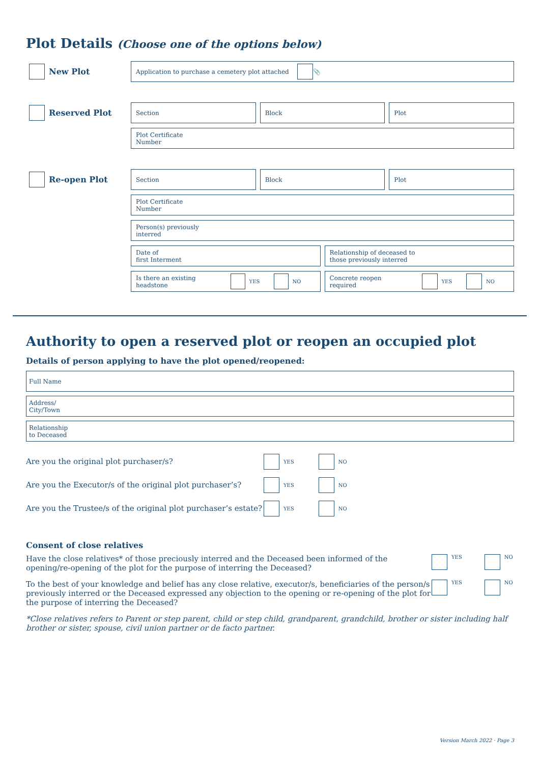Plot Details (Choose one of the options below)
New Plot
Application to purchase a cemetery plot attached 📎
Reserved Plot
Section Block Plot
Plot Certificate
Number
Re-open Plot
Section Block Plot
Plot Certificate
Number
Person(s) previously
interred
Date of
first Interment
Relationship of deceased to
those previously interred
Is there an existing headstone YES NO
Concrete reopen required YES NO
Authority to open a reserved plot or reopen an occupied plot
Details of person applying to have the plot opened/reopened:
Full Name
Address/
City/Town
Relationship
to Deceased
Are you the original plot purchaser/s? YES NO
Are you the Executor/s of the original plot purchaser’s? YES NO
Are you the Trustee/s of the original plot purchaser’s estate? YES NO
Consent of close relatives
Have the close relatives* of those preciously interred and the Deceased been informed of the opening/re-opening of the plot for the purpose of interring the Deceased?
YES NO
To the best of your knowledge and belief has any close relative, executor/s, beneficiaries of the person/s previously interred or the Deceased expressed any objection to the opening or re-opening of the plot for the purpose of interring the Deceased?
YES NO
*Close relatives refers to Parent or step parent, child or step child, grandparent, grandchild, brother or sister including half brother or sister, spouse, civil union partner or de facto partner.
Version March 2022 · Page 3